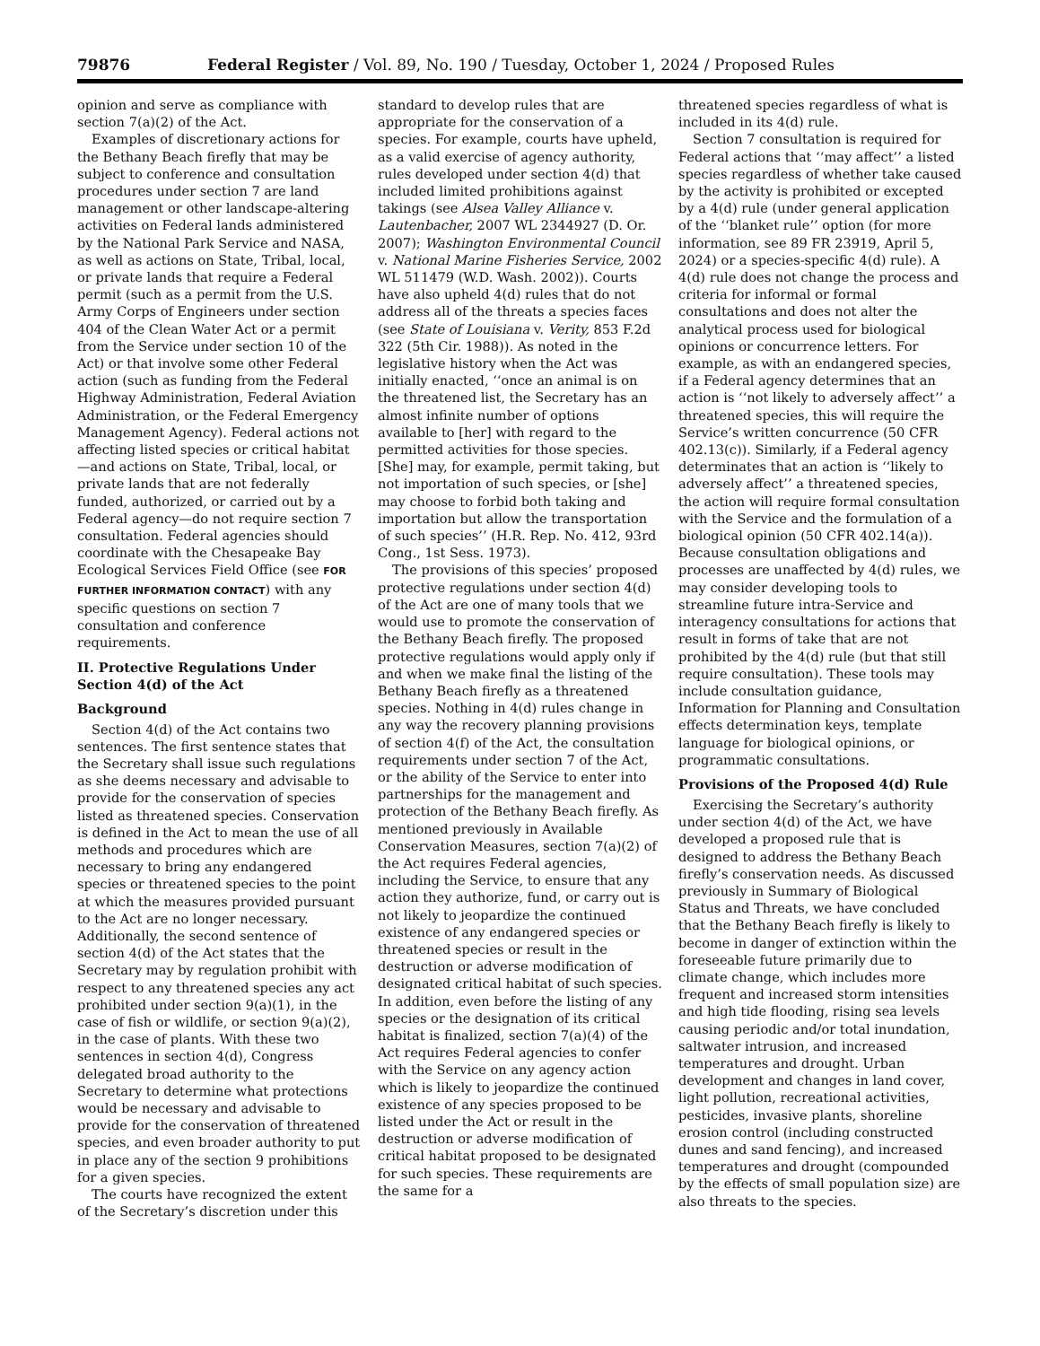79876 Federal Register / Vol. 89, No. 190 / Tuesday, October 1, 2024 / Proposed Rules
opinion and serve as compliance with section 7(a)(2) of the Act.
Examples of discretionary actions for the Bethany Beach firefly that may be subject to conference and consultation procedures under section 7 are land management or other landscape-altering activities on Federal lands administered by the National Park Service and NASA, as well as actions on State, Tribal, local, or private lands that require a Federal permit (such as a permit from the U.S. Army Corps of Engineers under section 404 of the Clean Water Act or a permit from the Service under section 10 of the Act) or that involve some other Federal action (such as funding from the Federal Highway Administration, Federal Aviation Administration, or the Federal Emergency Management Agency). Federal actions not affecting listed species or critical habitat—and actions on State, Tribal, local, or private lands that are not federally funded, authorized, or carried out by a Federal agency—do not require section 7 consultation. Federal agencies should coordinate with the Chesapeake Bay Ecological Services Field Office (see FOR FURTHER INFORMATION CONTACT) with any specific questions on section 7 consultation and conference requirements.
II. Protective Regulations Under Section 4(d) of the Act
Background
Section 4(d) of the Act contains two sentences. The first sentence states that the Secretary shall issue such regulations as she deems necessary and advisable to provide for the conservation of species listed as threatened species. Conservation is defined in the Act to mean the use of all methods and procedures which are necessary to bring any endangered species or threatened species to the point at which the measures provided pursuant to the Act are no longer necessary. Additionally, the second sentence of section 4(d) of the Act states that the Secretary may by regulation prohibit with respect to any threatened species any act prohibited under section 9(a)(1), in the case of fish or wildlife, or section 9(a)(2), in the case of plants. With these two sentences in section 4(d), Congress delegated broad authority to the Secretary to determine what protections would be necessary and advisable to provide for the conservation of threatened species, and even broader authority to put in place any of the section 9 prohibitions for a given species.
The courts have recognized the extent of the Secretary’s discretion under this
standard to develop rules that are appropriate for the conservation of a species. For example, courts have upheld, as a valid exercise of agency authority, rules developed under section 4(d) that included limited prohibitions against takings (see Alsea Valley Alliance v. Lautenbacher, 2007 WL 2344927 (D. Or. 2007); Washington Environmental Council v. National Marine Fisheries Service, 2002 WL 511479 (W.D. Wash. 2002)). Courts have also upheld 4(d) rules that do not address all of the threats a species faces (see State of Louisiana v. Verity, 853 F.2d 322 (5th Cir. 1988)). As noted in the legislative history when the Act was initially enacted, ‘‘once an animal is on the threatened list, the Secretary has an almost infinite number of options available to [her] with regard to the permitted activities for those species. [She] may, for example, permit taking, but not importation of such species, or [she] may choose to forbid both taking and importation but allow the transportation of such species’’ (H.R. Rep. No. 412, 93rd Cong., 1st Sess. 1973).
The provisions of this species’ proposed protective regulations under section 4(d) of the Act are one of many tools that we would use to promote the conservation of the Bethany Beach firefly. The proposed protective regulations would apply only if and when we make final the listing of the Bethany Beach firefly as a threatened species. Nothing in 4(d) rules change in any way the recovery planning provisions of section 4(f) of the Act, the consultation requirements under section 7 of the Act, or the ability of the Service to enter into partnerships for the management and protection of the Bethany Beach firefly. As mentioned previously in Available Conservation Measures, section 7(a)(2) of the Act requires Federal agencies, including the Service, to ensure that any action they authorize, fund, or carry out is not likely to jeopardize the continued existence of any endangered species or threatened species or result in the destruction or adverse modification of designated critical habitat of such species. In addition, even before the listing of any species or the designation of its critical habitat is finalized, section 7(a)(4) of the Act requires Federal agencies to confer with the Service on any agency action which is likely to jeopardize the continued existence of any species proposed to be listed under the Act or result in the destruction or adverse modification of critical habitat proposed to be designated for such species. These requirements are the same for a
threatened species regardless of what is included in its 4(d) rule.
Section 7 consultation is required for Federal actions that ‘‘may affect’’ a listed species regardless of whether take caused by the activity is prohibited or excepted by a 4(d) rule (under general application of the ‘‘blanket rule’’ option (for more information, see 89 FR 23919, April 5, 2024) or a species-specific 4(d) rule). A 4(d) rule does not change the process and criteria for informal or formal consultations and does not alter the analytical process used for biological opinions or concurrence letters. For example, as with an endangered species, if a Federal agency determines that an action is ‘‘not likely to adversely affect’’ a threatened species, this will require the Service’s written concurrence (50 CFR 402.13(c)). Similarly, if a Federal agency determinates that an action is ‘‘likely to adversely affect’’ a threatened species, the action will require formal consultation with the Service and the formulation of a biological opinion (50 CFR 402.14(a)). Because consultation obligations and processes are unaffected by 4(d) rules, we may consider developing tools to streamline future intra-Service and interagency consultations for actions that result in forms of take that are not prohibited by the 4(d) rule (but that still require consultation). These tools may include consultation guidance, Information for Planning and Consultation effects determination keys, template language for biological opinions, or programmatic consultations.
Provisions of the Proposed 4(d) Rule
Exercising the Secretary’s authority under section 4(d) of the Act, we have developed a proposed rule that is designed to address the Bethany Beach firefly’s conservation needs. As discussed previously in Summary of Biological Status and Threats, we have concluded that the Bethany Beach firefly is likely to become in danger of extinction within the foreseeable future primarily due to climate change, which includes more frequent and increased storm intensities and high tide flooding, rising sea levels causing periodic and/or total inundation, saltwater intrusion, and increased temperatures and drought. Urban development and changes in land cover, light pollution, recreational activities, pesticides, invasive plants, shoreline erosion control (including constructed dunes and sand fencing), and increased temperatures and drought (compounded by the effects of small population size) are also threats to the species.